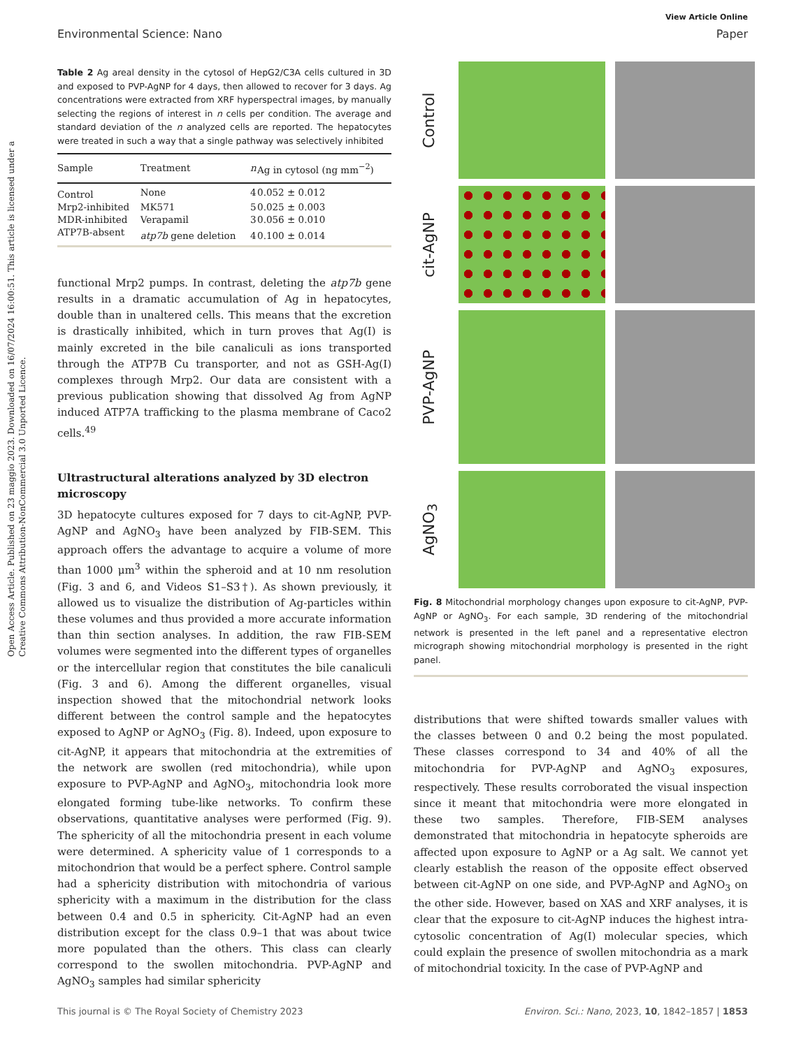Open Access Article. Published on 23 maggio 2023. Downloaded on 16/07/2024 16:00:51. This article is licensed under a Creative Commons Attribution-NonCommercial 3.0 Unported Licence.
View Article Online
Environmental Science: Nano Paper
Table 2 Ag areal density in the cytosol of HepG2/C3A cells cultured in 3D and exposed to PVP-AgNP for 4 days, then allowed to recover for 3 days. Ag concentrations were extracted from XRF hyperspectral images, by manually selecting the regions of interest in n cells per condition. The average and standard deviation of the n analyzed cells are reported. The hepatocytes were treated in such a way that a single pathway was selectively inhibited
| Sample | Treatment | n | Ag in cytosol (ng mm<sup>−2</sup>) |
| --- | --- | --- | --- |
| Control | None | 4 | 0.052 ± 0.012 |
| Mrp2-inhibited | MK571 | 5 | 0.025 ± 0.003 |
| MDR-inhibited | Verapamil | 3 | 0.056 ± 0.010 |
| ATP7B-absent | atp7b gene deletion | 4 | 0.100 ± 0.014 |
functional Mrp2 pumps. In contrast, deleting the atp7b gene results in a dramatic accumulation of Ag in hepatocytes, double than in unaltered cells. This means that the excretion is drastically inhibited, which in turn proves that Ag(I) is mainly excreted in the bile canaliculi as ions transported through the ATP7B Cu transporter, and not as GSH-Ag(I) complexes through Mrp2. Our data are consistent with a previous publication showing that dissolved Ag from AgNP induced ATP7A trafficking to the plasma membrane of Caco2 cells.<sup>49</sup>
Ultrastructural alterations analyzed by 3D electron microscopy
3D hepatocyte cultures exposed for 7 days to cit-AgNP, PVP-AgNP and AgNO<sub>3</sub> have been analyzed by FIB-SEM. This approach offers the advantage to acquire a volume of more than 1000 μm<sup>3</sup> within the spheroid and at 10 nm resolution (Fig. 3 and 6, and Videos S1–S3†). As shown previously, it allowed us to visualize the distribution of Ag-particles within these volumes and thus provided a more accurate information than thin section analyses. In addition, the raw FIB-SEM volumes were segmented into the different types of organelles or the intercellular region that constitutes the bile canaliculi (Fig. 3 and 6). Among the different organelles, visual inspection showed that the mitochondrial network looks different between the control sample and the hepatocytes exposed to AgNP or AgNO<sub>3</sub> (Fig. 8). Indeed, upon exposure to cit-AgNP, it appears that mitochondria at the extremities of the network are swollen (red mitochondria), while upon exposure to PVP-AgNP and AgNO<sub>3</sub>, mitochondria look more elongated forming tube-like networks. To confirm these observations, quantitative analyses were performed (Fig. 9). The sphericity of all the mitochondria present in each volume were determined. A sphericity value of 1 corresponds to a mitochondrion that would be a perfect sphere. Control sample had a sphericity distribution with mitochondria of various sphericity with a maximum in the distribution for the class between 0.4 and 0.5 in sphericity. Cit-AgNP had an even distribution except for the class 0.9–1 that was about twice more populated than the others. This class can clearly correspond to the swollen mitochondria. PVP-AgNP and AgNO<sub>3</sub> samples had similar sphericity
Control
cit-AgNP
PVP-AgNP
AgNO<sub>3</sub>
Fig. 8 Mitochondrial morphology changes upon exposure to cit-AgNP, PVP-AgNP or AgNO<sub>3</sub>. For each sample, 3D rendering of the mitochondrial network is presented in the left panel and a representative electron micrograph showing mitochondrial morphology is presented in the right panel.
distributions that were shifted towards smaller values with the classes between 0 and 0.2 being the most populated. These classes correspond to 34 and 40% of all the mitochondria for PVP-AgNP and AgNO<sub>3</sub> exposures, respectively. These results corroborated the visual inspection since it meant that mitochondria were more elongated in these two samples. Therefore, FIB-SEM analyses demonstrated that mitochondria in hepatocyte spheroids are affected upon exposure to AgNP or a Ag salt. We cannot yet clearly establish the reason of the opposite effect observed between cit-AgNP on one side, and PVP-AgNP and AgNO<sub>3</sub> on the other side. However, based on XAS and XRF analyses, it is clear that the exposure to cit-AgNP induces the highest intra-cytosolic concentration of Ag(I) molecular species, which could explain the presence of swollen mitochondria as a mark of mitochondrial toxicity. In the case of PVP-AgNP and
This journal is © The Royal Society of Chemistry 2023 Environ. Sci.: Nano, 2023, 10, 1842–1857 | 1853